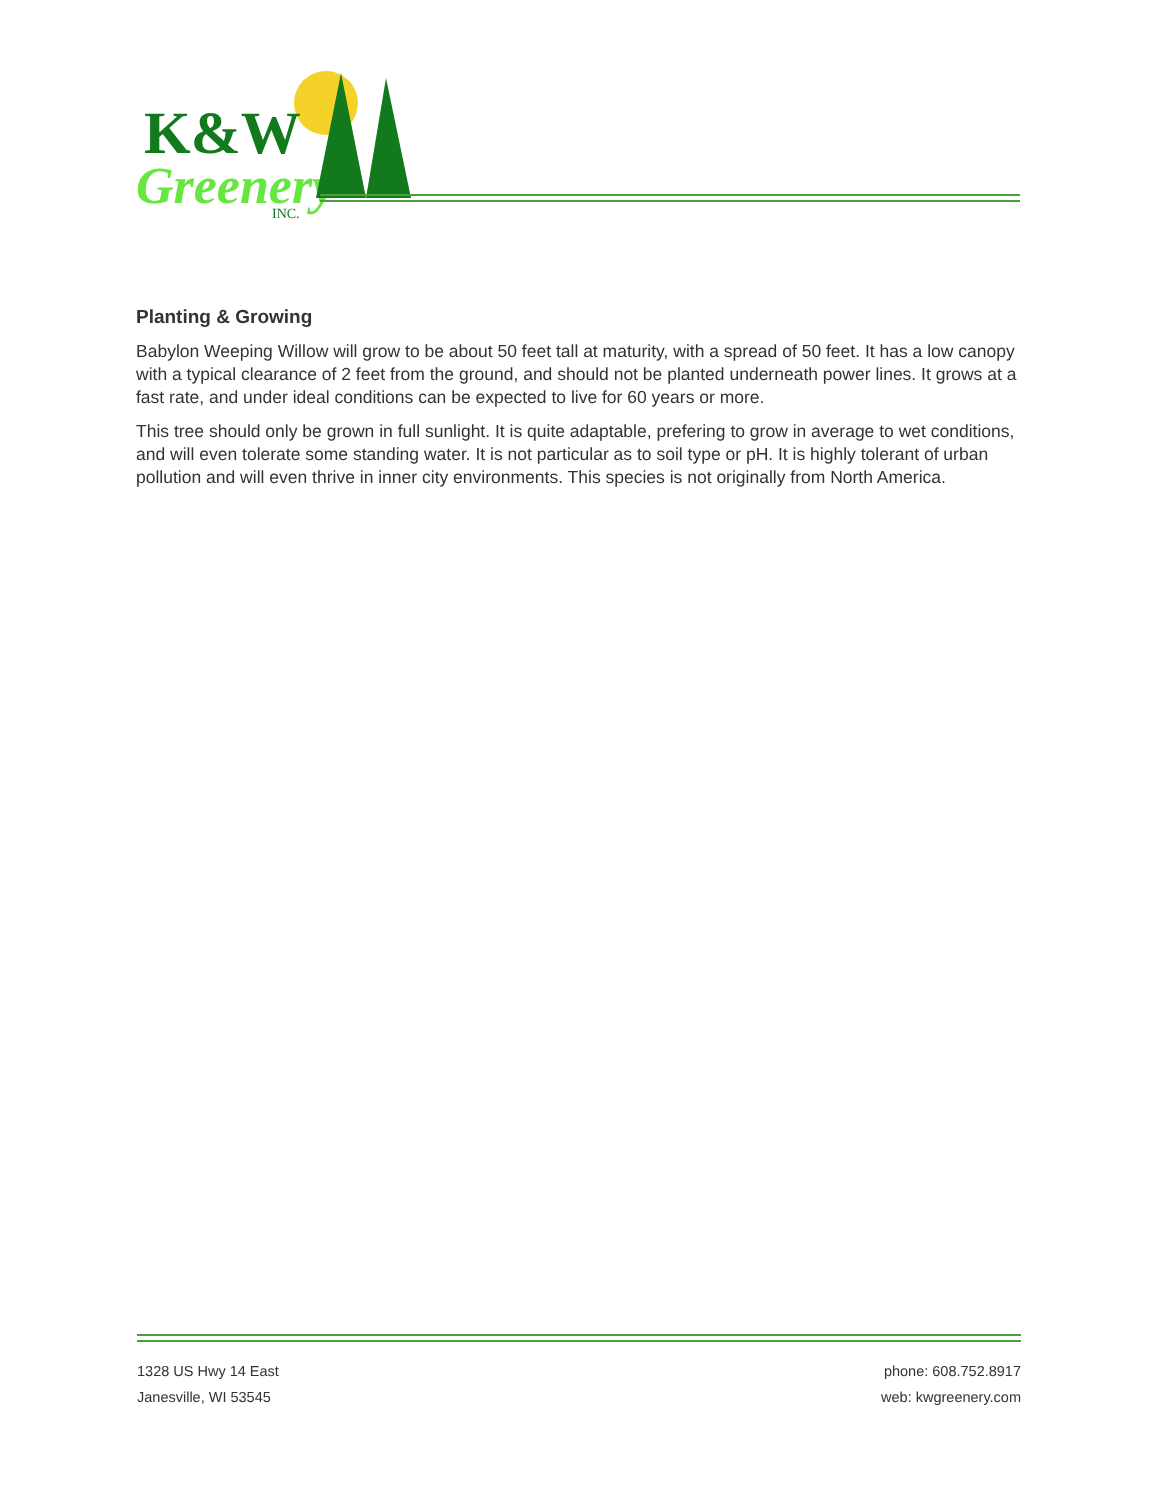K&W
Greenery
INC.
Planting & Growing
Babylon Weeping Willow will grow to be about 50 feet tall at maturity, with a spread of 50 feet. It has a low canopy with a typical clearance of 2 feet from the ground, and should not be planted underneath power lines. It grows at a fast rate, and under ideal conditions can be expected to live for 60 years or more.
This tree should only be grown in full sunlight. It is quite adaptable, prefering to grow in average to wet conditions, and will even tolerate some standing water. It is not particular as to soil type or pH. It is highly tolerant of urban pollution and will even thrive in inner city environments. This species is not originally from North America.
1328 US Hwy 14 East
Janesville, WI 53545
phone: 608.752.8917
web: kwgreenery.com